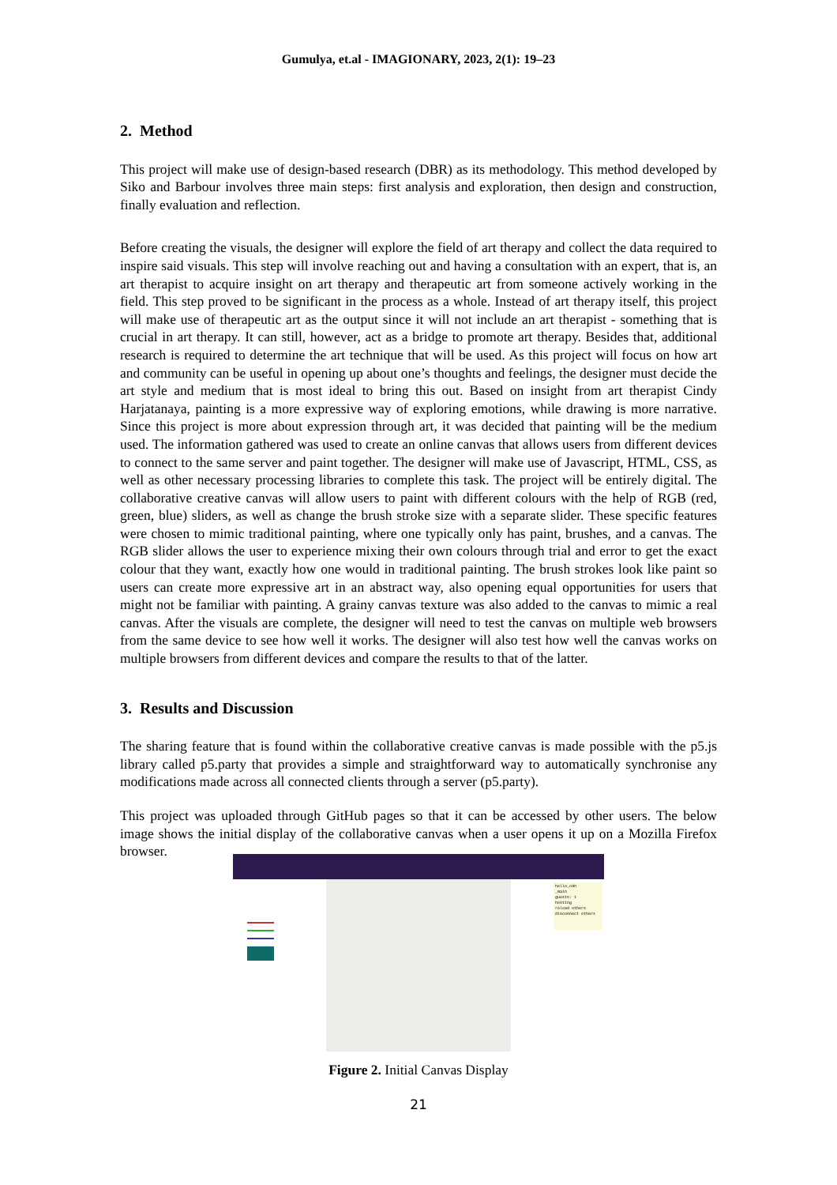Gumulya, et.al - IMAGIONARY, 2023, 2(1): 19–23
2. Method
This project will make use of design-based research (DBR) as its methodology. This method developed by Siko and Barbour involves three main steps: first analysis and exploration, then design and construction, finally evaluation and reflection.
Before creating the visuals, the designer will explore the field of art therapy and collect the data required to inspire said visuals. This step will involve reaching out and having a consultation with an expert, that is, an art therapist to acquire insight on art therapy and therapeutic art from someone actively working in the field. This step proved to be significant in the process as a whole. Instead of art therapy itself, this project will make use of therapeutic art as the output since it will not include an art therapist - something that is crucial in art therapy. It can still, however, act as a bridge to promote art therapy. Besides that, additional research is required to determine the art technique that will be used. As this project will focus on how art and community can be useful in opening up about one’s thoughts and feelings, the designer must decide the art style and medium that is most ideal to bring this out. Based on insight from art therapist Cindy Harjatanaya, painting is a more expressive way of exploring emotions, while drawing is more narrative. Since this project is more about expression through art, it was decided that painting will be the medium used. The information gathered was used to create an online canvas that allows users from different devices to connect to the same server and paint together. The designer will make use of Javascript, HTML, CSS, as well as other necessary processing libraries to complete this task. The project will be entirely digital. The collaborative creative canvas will allow users to paint with different colours with the help of RGB (red, green, blue) sliders, as well as change the brush stroke size with a separate slider. These specific features were chosen to mimic traditional painting, where one typically only has paint, brushes, and a canvas. The RGB slider allows the user to experience mixing their own colours through trial and error to get the exact colour that they want, exactly how one would in traditional painting. The brush strokes look like paint so users can create more expressive art in an abstract way, also opening equal opportunities for users that might not be familiar with painting. A grainy canvas texture was also added to the canvas to mimic a real canvas. After the visuals are complete, the designer will need to test the canvas on multiple web browsers from the same device to see how well it works. The designer will also test how well the canvas works on multiple browsers from different devices and compare the results to that of the latter.
3. Results and Discussion
The sharing feature that is found within the collaborative creative canvas is made possible with the p5.js library called p5.party that provides a simple and straightforward way to automatically synchronise any modifications made across all connected clients through a server (p5.party).
This project was uploaded through GitHub pages so that it can be accessed by other users. The below image shows the initial display of the collaborative canvas when a user opens it up on a Mozilla Firefox browser.
hello_cdn
_main
guests: 1
hosting
reload others
disconnect others
Figure 2. Initial Canvas Display
21